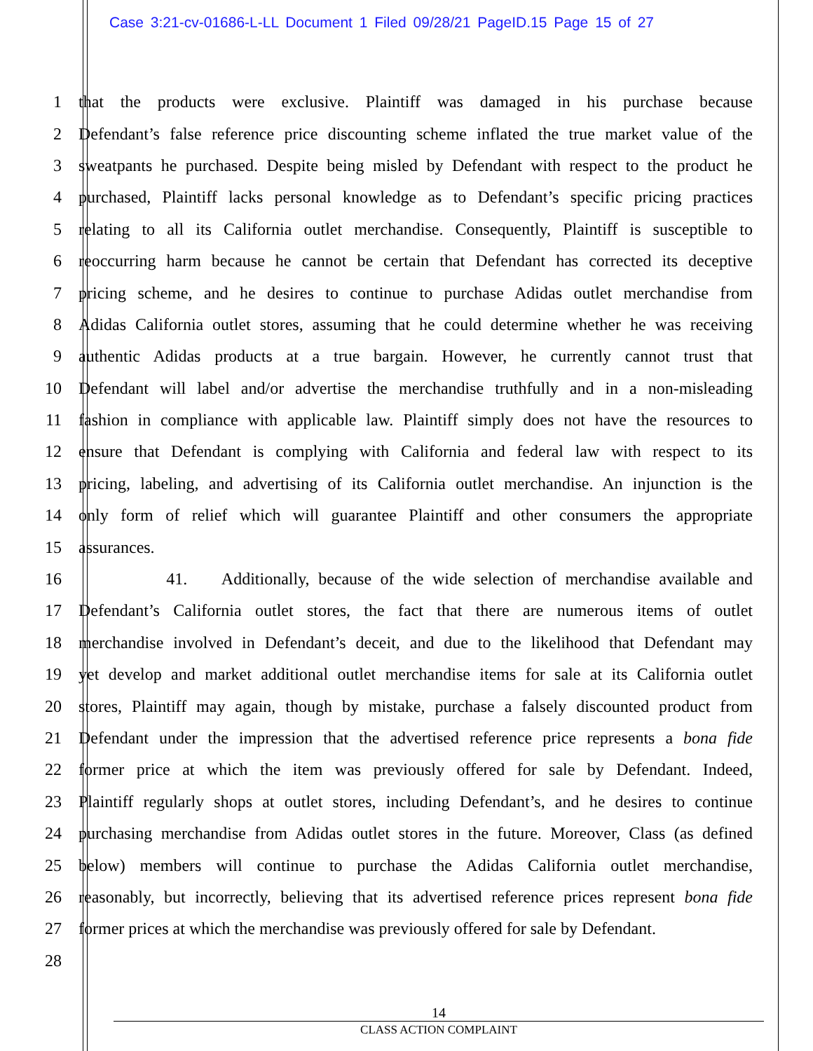Case 3:21-cv-01686-L-LL Document 1 Filed 09/28/21 PageID.15 Page 15 of 27
1 that the products were exclusive. Plaintiff was damaged in his purchase because
2 Defendant’s false reference price discounting scheme inflated the true market value of the
3 sweatpants he purchased. Despite being misled by Defendant with respect to the product he
4 purchased, Plaintiff lacks personal knowledge as to Defendant’s specific pricing practices
5 relating to all its California outlet merchandise. Consequently, Plaintiff is susceptible to
6 reoccurring harm because he cannot be certain that Defendant has corrected its deceptive
7 pricing scheme, and he desires to continue to purchase Adidas outlet merchandise from
8 Adidas California outlet stores, assuming that he could determine whether he was receiving
9 authentic Adidas products at a true bargain. However, he currently cannot trust that
10 Defendant will label and/or advertise the merchandise truthfully and in a non-misleading
11 fashion in compliance with applicable law. Plaintiff simply does not have the resources to
12 ensure that Defendant is complying with California and federal law with respect to its
13 pricing, labeling, and advertising of its California outlet merchandise. An injunction is the
14 only form of relief which will guarantee Plaintiff and other consumers the appropriate
15 assurances.
16 41. Additionally, because of the wide selection of merchandise available and
17 Defendant’s California outlet stores, the fact that there are numerous items of outlet
18 merchandise involved in Defendant’s deceit, and due to the likelihood that Defendant may
19 yet develop and market additional outlet merchandise items for sale at its California outlet
20 stores, Plaintiff may again, though by mistake, purchase a falsely discounted product from
21 Defendant under the impression that the advertised reference price represents a bona fide
22 former price at which the item was previously offered for sale by Defendant. Indeed,
23 Plaintiff regularly shops at outlet stores, including Defendant’s, and he desires to continue
24 purchasing merchandise from Adidas outlet stores in the future. Moreover, Class (as defined
25 below) members will continue to purchase the Adidas California outlet merchandise,
26 reasonably, but incorrectly, believing that its advertised reference prices represent bona fide
27 former prices at which the merchandise was previously offered for sale by Defendant.
28
14
CLASS ACTION COMPLAINT